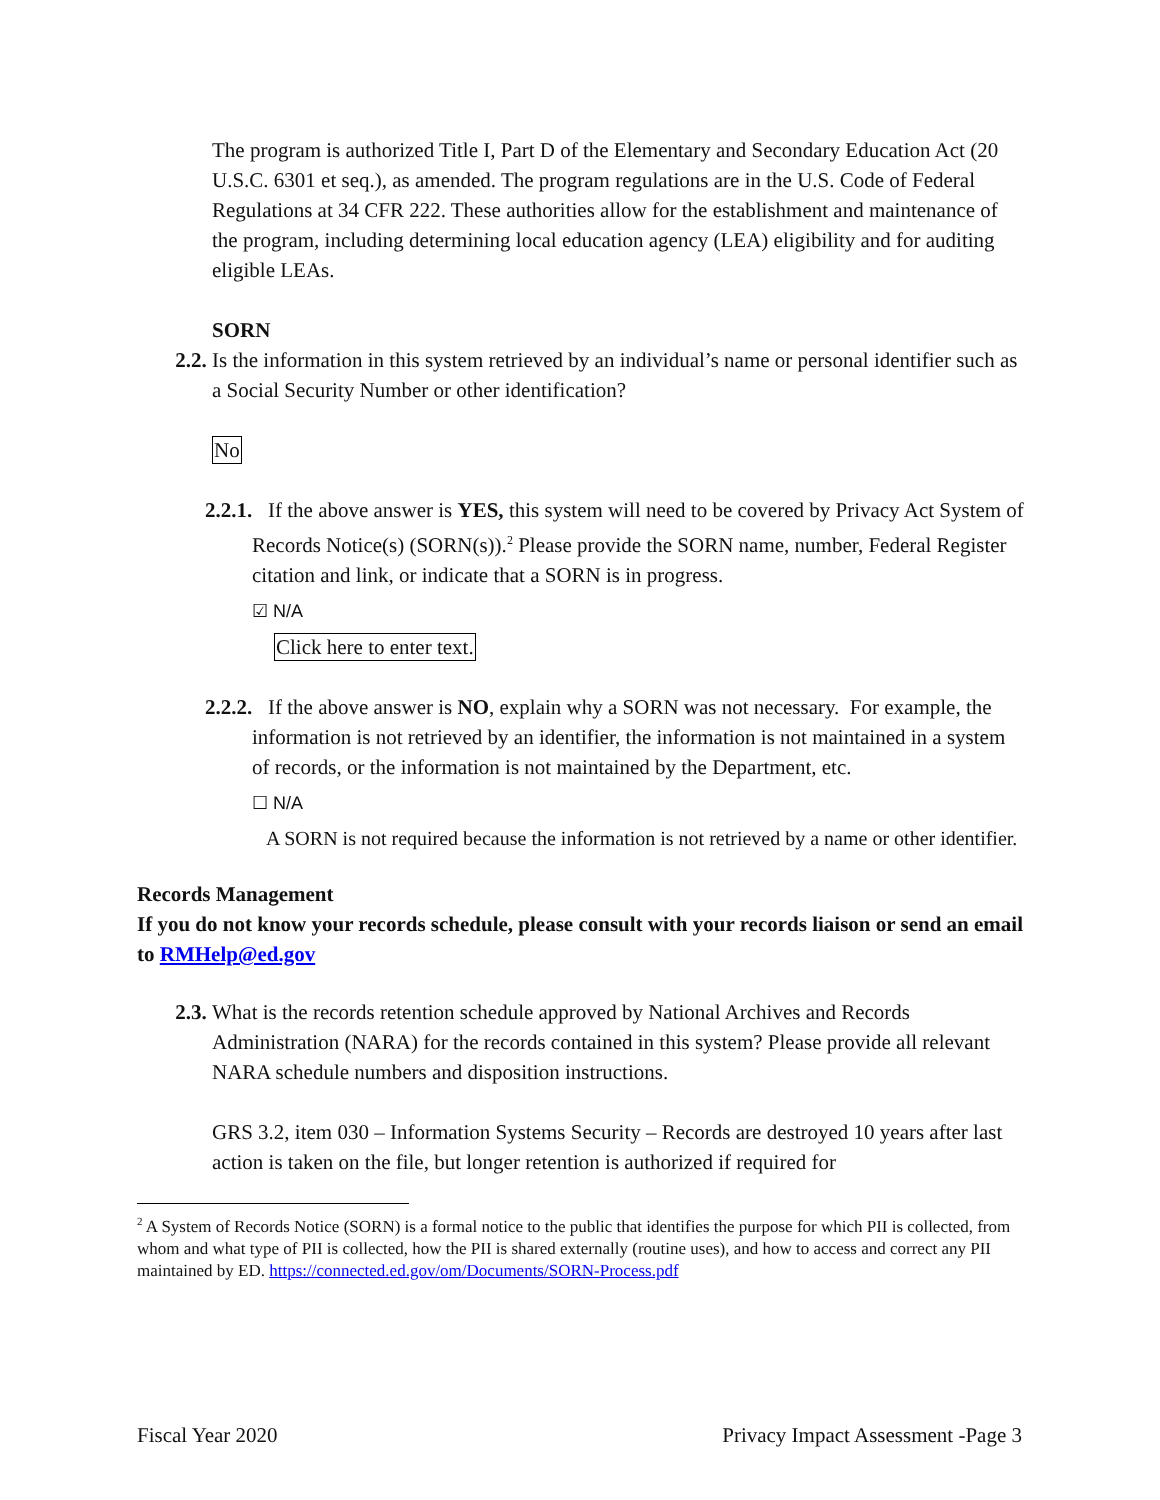The program is authorized Title I, Part D of the Elementary and Secondary Education Act (20 U.S.C. 6301 et seq.), as amended. The program regulations are in the U.S. Code of Federal Regulations at 34 CFR 222. These authorities allow for the establishment and maintenance of the program, including determining local education agency (LEA) eligibility and for auditing eligible LEAs.
SORN
2.2. Is the information in this system retrieved by an individual’s name or personal identifier such as a Social Security Number or other identification?
No
2.2.1. If the above answer is YES, this system will need to be covered by Privacy Act System of Records Notice(s) (SORN(s)).<sup>2</sup> Please provide the SORN name, number, Federal Register citation and link, or indicate that a SORN is in progress.
☑ N/A
Click here to enter text.
2.2.2. If the above answer is NO, explain why a SORN was not necessary. For example, the information is not retrieved by an identifier, the information is not maintained in a system of records, or the information is not maintained by the Department, etc.
☐ N/A
A SORN is not required because the information is not retrieved by a name or other identifier.
Records Management
If you do not know your records schedule, please consult with your records liaison or send an email to RMHelp@ed.gov
2.3. What is the records retention schedule approved by National Archives and Records Administration (NARA) for the records contained in this system? Please provide all relevant NARA schedule numbers and disposition instructions.
GRS 3.2, item 030 – Information Systems Security – Records are destroyed 10 years after last action is taken on the file, but longer retention is authorized if required for
<sup>2</sup> A System of Records Notice (SORN) is a formal notice to the public that identifies the purpose for which PII is collected, from whom and what type of PII is collected, how the PII is shared externally (routine uses), and how to access and correct any PII maintained by ED. https://connected.ed.gov/om/Documents/SORN-Process.pdf
Fiscal Year 2020 Privacy Impact Assessment -Page 3